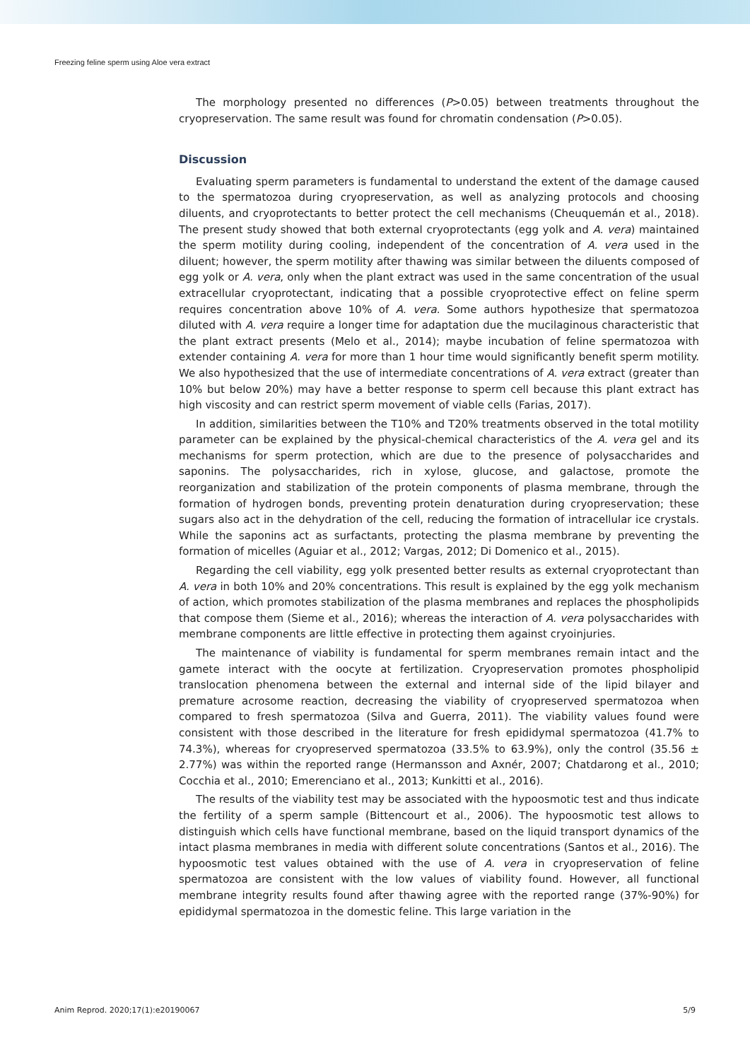Freezing feline sperm using Aloe vera extract
The morphology presented no differences (P>0.05) between treatments throughout the cryopreservation. The same result was found for chromatin condensation (P>0.05).
Discussion
Evaluating sperm parameters is fundamental to understand the extent of the damage caused to the spermatozoa during cryopreservation, as well as analyzing protocols and choosing diluents, and cryoprotectants to better protect the cell mechanisms (Cheuquemán et al., 2018). The present study showed that both external cryoprotectants (egg yolk and A. vera) maintained the sperm motility during cooling, independent of the concentration of A. vera used in the diluent; however, the sperm motility after thawing was similar between the diluents composed of egg yolk or A. vera, only when the plant extract was used in the same concentration of the usual extracellular cryoprotectant, indicating that a possible cryoprotective effect on feline sperm requires concentration above 10% of A. vera. Some authors hypothesize that spermatozoa diluted with A. vera require a longer time for adaptation due the mucilaginous characteristic that the plant extract presents (Melo et al., 2014); maybe incubation of feline spermatozoa with extender containing A. vera for more than 1 hour time would significantly benefit sperm motility. We also hypothesized that the use of intermediate concentrations of A. vera extract (greater than 10% but below 20%) may have a better response to sperm cell because this plant extract has high viscosity and can restrict sperm movement of viable cells (Farias, 2017).
In addition, similarities between the T10% and T20% treatments observed in the total motility parameter can be explained by the physical-chemical characteristics of the A. vera gel and its mechanisms for sperm protection, which are due to the presence of polysaccharides and saponins. The polysaccharides, rich in xylose, glucose, and galactose, promote the reorganization and stabilization of the protein components of plasma membrane, through the formation of hydrogen bonds, preventing protein denaturation during cryopreservation; these sugars also act in the dehydration of the cell, reducing the formation of intracellular ice crystals. While the saponins act as surfactants, protecting the plasma membrane by preventing the formation of micelles (Aguiar et al., 2012; Vargas, 2012; Di Domenico et al., 2015).
Regarding the cell viability, egg yolk presented better results as external cryoprotectant than A. vera in both 10% and 20% concentrations. This result is explained by the egg yolk mechanism of action, which promotes stabilization of the plasma membranes and replaces the phospholipids that compose them (Sieme et al., 2016); whereas the interaction of A. vera polysaccharides with membrane components are little effective in protecting them against cryoinjuries.
The maintenance of viability is fundamental for sperm membranes remain intact and the gamete interact with the oocyte at fertilization. Cryopreservation promotes phospholipid translocation phenomena between the external and internal side of the lipid bilayer and premature acrosome reaction, decreasing the viability of cryopreserved spermatozoa when compared to fresh spermatozoa (Silva and Guerra, 2011). The viability values found were consistent with those described in the literature for fresh epididymal spermatozoa (41.7% to 74.3%), whereas for cryopreserved spermatozoa (33.5% to 63.9%), only the control (35.56 ± 2.77%) was within the reported range (Hermansson and Axnér, 2007; Chatdarong et al., 2010; Cocchia et al., 2010; Emerenciano et al., 2013; Kunkitti et al., 2016).
The results of the viability test may be associated with the hypoosmotic test and thus indicate the fertility of a sperm sample (Bittencourt et al., 2006). The hypoosmotic test allows to distinguish which cells have functional membrane, based on the liquid transport dynamics of the intact plasma membranes in media with different solute concentrations (Santos et al., 2016). The hypoosmotic test values obtained with the use of A. vera in cryopreservation of feline spermatozoa are consistent with the low values of viability found. However, all functional membrane integrity results found after thawing agree with the reported range (37%-90%) for epididymal spermatozoa in the domestic feline. This large variation in the
Anim Reprod. 2020;17(1):e20190067 5/9